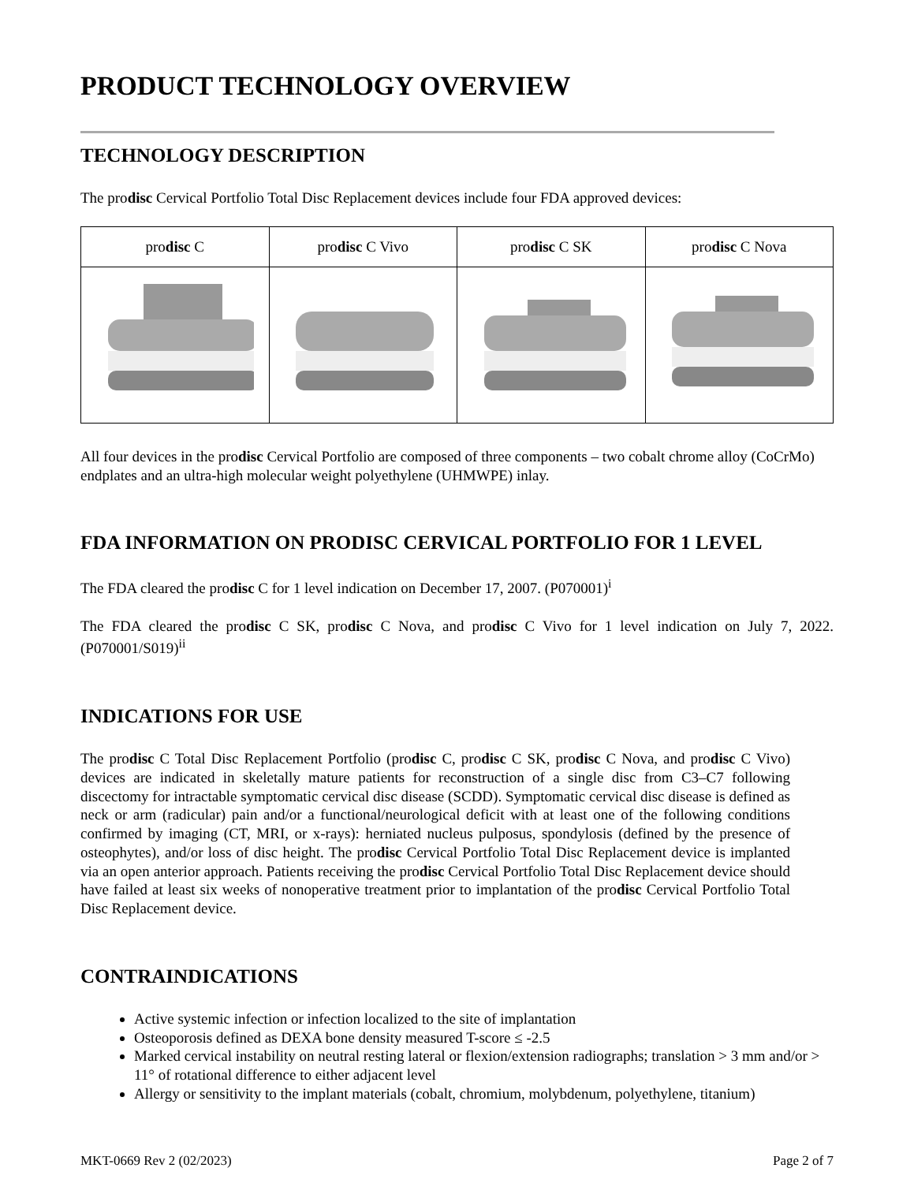PRODUCT TECHNOLOGY OVERVIEW
TECHNOLOGY DESCRIPTION
The prodisc Cervical Portfolio Total Disc Replacement devices include four FDA approved devices:
| pro disc C | pro disc C Vivo | pro disc C SK | pro disc C Nova |
All four devices in the prodisc Cervical Portfolio are composed of three components – two cobalt chrome alloy (CoCrMo) endplates and an ultra-high molecular weight polyethylene (UHMWPE) inlay.
FDA INFORMATION ON PRODISC CERVICAL PORTFOLIO FOR 1 LEVEL
The FDA cleared the prodisc C for 1 level indication on December 17, 2007. (P070001)<sup>i</sup>
The FDA cleared the prodisc C SK, prodisc C Nova, and prodisc C Vivo for 1 level indication on July 7, 2022. (P070001/S019)<sup>ii</sup>
INDICATIONS FOR USE
The prodisc C Total Disc Replacement Portfolio (prodisc C, prodisc C SK, prodisc C Nova, and prodisc C Vivo) devices are indicated in skeletally mature patients for reconstruction of a single disc from C3–C7 following discectomy for intractable symptomatic cervical disc disease (SCDD). Symptomatic cervical disc disease is defined as neck or arm (radicular) pain and/or a functional/neurological deficit with at least one of the following conditions confirmed by imaging (CT, MRI, or x-rays): herniated nucleus pulposus, spondylosis (defined by the presence of osteophytes), and/or loss of disc height. The prodisc Cervical Portfolio Total Disc Replacement device is implanted via an open anterior approach. Patients receiving the prodisc Cervical Portfolio Total Disc Replacement device should have failed at least six weeks of nonoperative treatment prior to implantation of the prodisc Cervical Portfolio Total Disc Replacement device.
CONTRAINDICATIONS
Active systemic infection or infection localized to the site of implantation
Osteoporosis defined as DEXA bone density measured T-score ≤ -2.5
Marked cervical instability on neutral resting lateral or flexion/extension radiographs; translation > 3 mm and/or > 11° of rotational difference to either adjacent level
Allergy or sensitivity to the implant materials (cobalt, chromium, molybdenum, polyethylene, titanium)
MKT-0669 Rev 2 (02/2023) Page 2 of 7